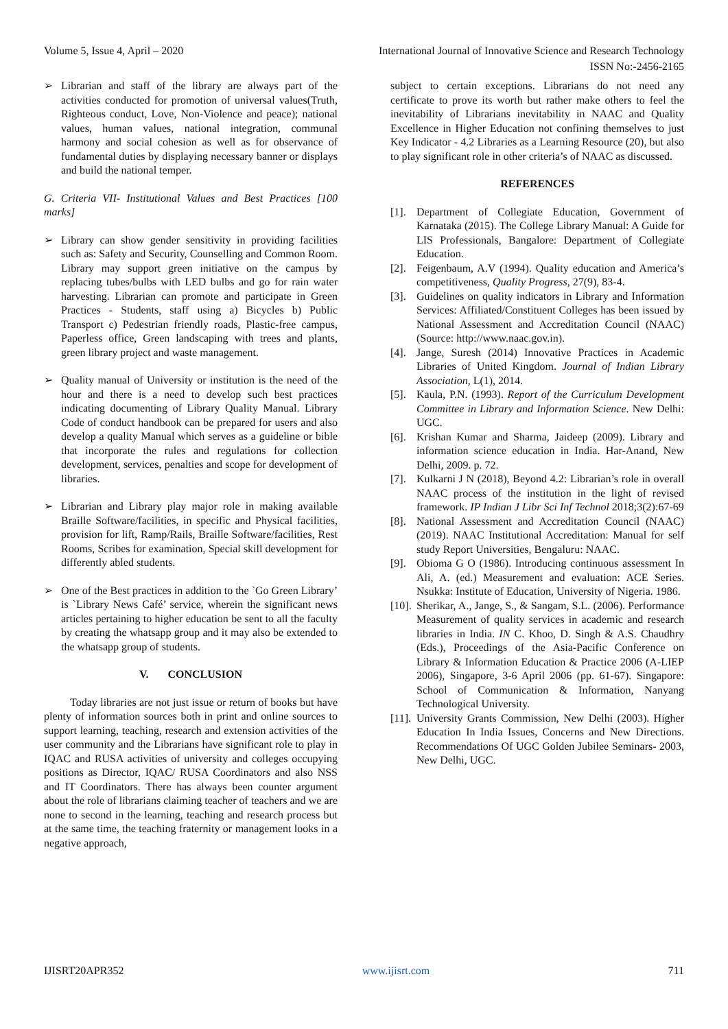Volume 5, Issue 4, April – 2020 International Journal of Innovative Science and Research Technology
ISSN No:-2456-2165
➢ Librarian and staff of the library are always part of the activities conducted for promotion of universal values(Truth, Righteous conduct, Love, Non-Violence and peace); national values, human values, national integration, communal harmony and social cohesion as well as for observance of fundamental duties by displaying necessary banner or displays and build the national temper.
G. Criteria VII- Institutional Values and Best Practices [100 marks]
➢ Library can show gender sensitivity in providing facilities such as: Safety and Security, Counselling and Common Room. Library may support green initiative on the campus by replacing tubes/bulbs with LED bulbs and go for rain water harvesting. Librarian can promote and participate in Green Practices - Students, staff using a) Bicycles b) Public Transport c) Pedestrian friendly roads, Plastic-free campus, Paperless office, Green landscaping with trees and plants, green library project and waste management.
➢ Quality manual of University or institution is the need of the hour and there is a need to develop such best practices indicating documenting of Library Quality Manual. Library Code of conduct handbook can be prepared for users and also develop a quality Manual which serves as a guideline or bible that incorporate the rules and regulations for collection development, services, penalties and scope for development of libraries.
➢ Librarian and Library play major role in making available Braille Software/facilities, in specific and Physical facilities, provision for lift, Ramp/Rails, Braille Software/facilities, Rest Rooms, Scribes for examination, Special skill development for differently abled students.
➢ One of the Best practices in addition to the `Go Green Library’ is `Library News Café’ service, wherein the significant news articles pertaining to higher education be sent to all the faculty by creating the whatsapp group and it may also be extended to the whatsapp group of students.
V. CONCLUSION
Today libraries are not just issue or return of books but have plenty of information sources both in print and online sources to support learning, teaching, research and extension activities of the user community and the Librarians have significant role to play in IQAC and RUSA activities of university and colleges occupying positions as Director, IQAC/ RUSA Coordinators and also NSS and IT Coordinators. There has always been counter argument about the role of librarians claiming teacher of teachers and we are none to second in the learning, teaching and research process but at the same time, the teaching fraternity or management looks in a negative approach,
subject to certain exceptions. Librarians do not need any certificate to prove its worth but rather make others to feel the inevitability of Librarians inevitability in NAAC and Quality Excellence in Higher Education not confining themselves to just Key Indicator - 4.2 Libraries as a Learning Resource (20), but also to play significant role in other criteria’s of NAAC as discussed.
REFERENCES
[1]. Department of Collegiate Education, Government of Karnataka (2015). The College Library Manual: A Guide for LIS Professionals, Bangalore: Department of Collegiate Education.
[2]. Feigenbaum, A.V (1994). Quality education and America’s competitiveness, Quality Progress, 27(9), 83-4.
[3]. Guidelines on quality indicators in Library and Information Services: Affiliated/Constituent Colleges has been issued by National Assessment and Accreditation Council (NAAC) (Source: http://www.naac.gov.in).
[4]. Jange, Suresh (2014) Innovative Practices in Academic Libraries of United Kingdom. Journal of Indian Library Association, L(1), 2014.
[5]. Kaula, P.N. (1993). Report of the Curriculum Development Committee in Library and Information Science. New Delhi: UGC.
[6]. Krishan Kumar and Sharma, Jaideep (2009). Library and information science education in India. Har-Anand, New Delhi, 2009. p. 72.
[7]. Kulkarni J N (2018), Beyond 4.2: Librarian’s role in overall NAAC process of the institution in the light of revised framework. IP Indian J Libr Sci Inf Technol 2018;3(2):67-69
[8]. National Assessment and Accreditation Council (NAAC) (2019). NAAC Institutional Accreditation: Manual for self study Report Universities, Bengaluru: NAAC.
[9]. Obioma G O (1986). Introducing continuous assessment In Ali, A. (ed.) Measurement and evaluation: ACE Series. Nsukka: Institute of Education, University of Nigeria. 1986.
[10]. Sherikar, A., Jange, S., & Sangam, S.L. (2006). Performance Measurement of quality services in academic and research libraries in India. IN C. Khoo, D. Singh & A.S. Chaudhry (Eds.), Proceedings of the Asia-Pacific Conference on Library & Information Education & Practice 2006 (A-LIEP 2006), Singapore, 3-6 April 2006 (pp. 61-67). Singapore: School of Communication & Information, Nanyang Technological University.
[11]. University Grants Commission, New Delhi (2003). Higher Education In India Issues, Concerns and New Directions. Recommendations Of UGC Golden Jubilee Seminars- 2003, New Delhi, UGC.
IJISRT20APR352 www.ijisrt.com 711